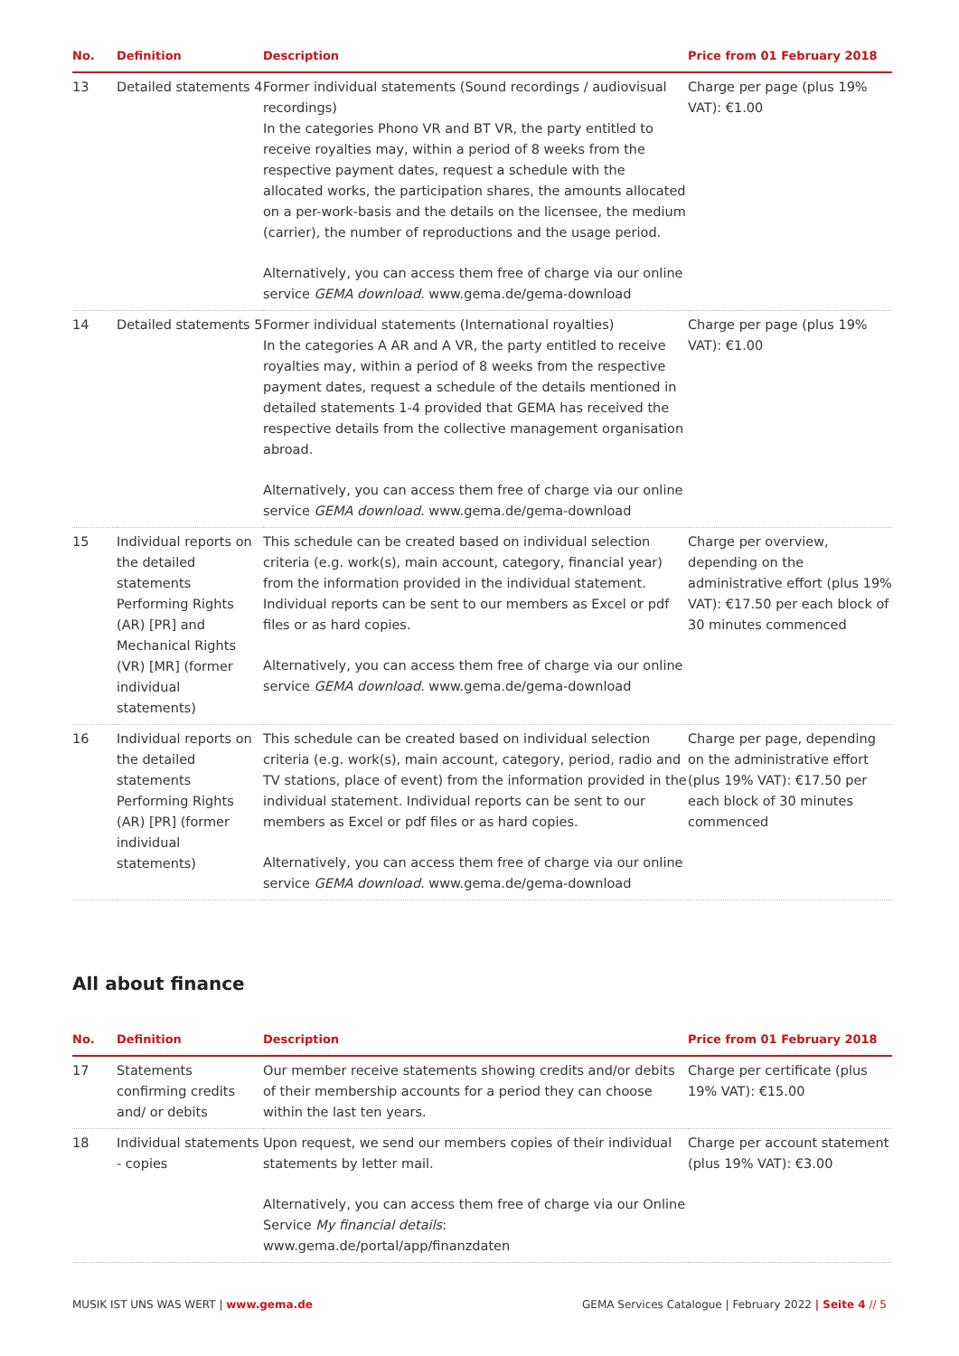| No. | Definition | Description | Price from 01 February 2018 |
| --- | --- | --- | --- |
| 13 | Detailed statements 4 | Former individual statements (Sound recordings / audiovisual recordings) In the categories Phono VR and BT VR, the party entitled to receive royalties may, within a period of 8 weeks from the respective payment dates, request a schedule with the allocated works, the participation shares, the amounts allocated on a per-work-basis and the details on the licensee, the medium (carrier), the number of reproductions and the usage period. Alternatively, you can access them free of charge via our online service GEMA download . www.gema.de/gema-download | Charge per page (plus 19% VAT): €1.00 |
| 14 | Detailed statements 5 | Former individual statements (International royalties) In the categories A AR and A VR, the party entitled to receive royalties may, within a period of 8 weeks from the respective payment dates, request a schedule of the details mentioned in detailed statements 1-4 provided that GEMA has received the respective details from the collective management organisation abroad. Alternatively, you can access them free of charge via our online service GEMA download . www.gema.de/gema-download | Charge per page (plus 19% VAT): €1.00 |
| 15 | Individual reports on the detailed statements Performing Rights (AR) [PR] and Mechanical Rights (VR) [MR] (former individual statements) | This schedule can be created based on individual selection criteria (e.g. work(s), main account, category, financial year) from the information provided in the individual statement. Individual reports can be sent to our members as Excel or pdf files or as hard copies. Alternatively, you can access them free of charge via our online service GEMA download . www.gema.de/gema-download | Charge per overview, depending on the administrative effort (plus 19% VAT): €17.50 per each block of 30 minutes commenced |
| 16 | Individual reports on the detailed statements Performing Rights (AR) [PR] (former individual statements) | This schedule can be created based on individual selection criteria (e.g. work(s), main account, category, period, radio and TV stations, place of event) from the information provided in the individual statement. Individual reports can be sent to our members as Excel or pdf files or as hard copies. Alternatively, you can access them free of charge via our online service GEMA download . www.gema.de/gema-download | Charge per page, depending on the administrative effort (plus 19% VAT): €17.50 per each block of 30 minutes commenced |
All about finance
| No. | Definition | Description | Price from 01 February 2018 |
| --- | --- | --- | --- |
| 17 | Statements confirming credits and/ or debits | Our member receive statements showing credits and/or debits of their membership accounts for a period they can choose within the last ten years. | Charge per certificate (plus 19% VAT): €15.00 |
| 18 | Individual statements - copies | Upon request, we send our members copies of their individual statements by letter mail. Alternatively, you can access them free of charge via our Online Service My financial details : www.gema.de/portal/app/finanzdaten | Charge per account statement (plus 19% VAT): €3.00 |
MUSIK IST UNS WAS WERT | www.gema.de GEMA Services Catalogue | February 2022 | Seite 4 // 5